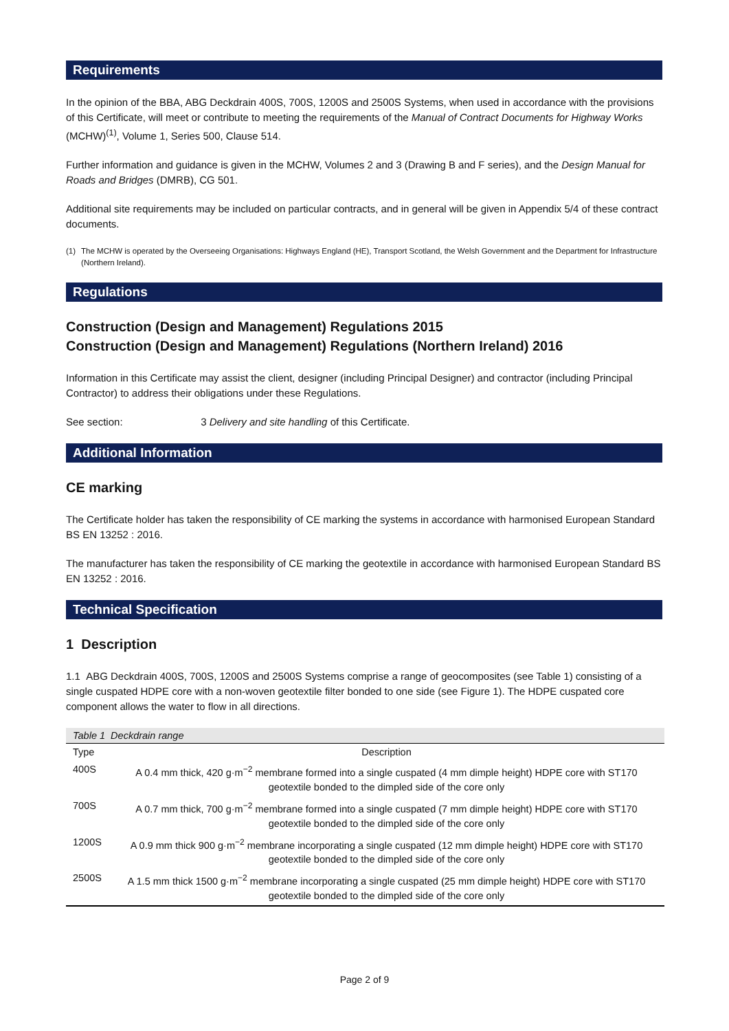Requirements
In the opinion of the BBA, ABG Deckdrain 400S, 700S, 1200S and 2500S Systems, when used in accordance with the provisions of this Certificate, will meet or contribute to meeting the requirements of the Manual of Contract Documents for Highway Works (MCHW)<sup>(1)</sup>, Volume 1, Series 500, Clause 514.
Further information and guidance is given in the MCHW, Volumes 2 and 3 (Drawing B and F series), and the Design Manual for Roads and Bridges (DMRB), CG 501.
Additional site requirements may be included on particular contracts, and in general will be given in Appendix 5/4 of these contract documents.
(1) The MCHW is operated by the Overseeing Organisations: Highways England (HE), Transport Scotland, the Welsh Government and the Department for Infrastructure (Northern Ireland).
Regulations
Construction (Design and Management) Regulations 2015
Construction (Design and Management) Regulations (Northern Ireland) 2016
Information in this Certificate may assist the client, designer (including Principal Designer) and contractor (including Principal Contractor) to address their obligations under these Regulations.
See section: 3 Delivery and site handling of this Certificate.
Additional Information
CE marking
The Certificate holder has taken the responsibility of CE marking the systems in accordance with harmonised European Standard BS EN 13252 : 2016.
The manufacturer has taken the responsibility of CE marking the geotextile in accordance with harmonised European Standard BS EN 13252 : 2016.
Technical Specification
1 Description
1.1 ABG Deckdrain 400S, 700S, 1200S and 2500S Systems comprise a range of geocomposites (see Table 1) consisting of a single cuspated HDPE core with a non-woven geotextile filter bonded to one side (see Figure 1). The HDPE cuspated core component allows the water to flow in all directions.
Table 1 Deckdrain range
| Type | Description |
| --- | --- |
| 400S | A 0.4 mm thick, 420 g·m<sup>−2</sup> membrane formed into a single cuspated (4 mm dimple height) HDPE core with ST170 geotextile bonded to the dimpled side of the core only |
| 700S | A 0.7 mm thick, 700 g·m<sup>−2</sup> membrane formed into a single cuspated (7 mm dimple height) HDPE core with ST170 geotextile bonded to the dimpled side of the core only |
| 1200S | A 0.9 mm thick 900 g·m<sup>−2</sup> membrane incorporating a single cuspated (12 mm dimple height) HDPE core with ST170 geotextile bonded to the dimpled side of the core only |
| 2500S | A 1.5 mm thick 1500 g·m<sup>−2</sup> membrane incorporating a single cuspated (25 mm dimple height) HDPE core with ST170 geotextile bonded to the dimpled side of the core only |
Page 2 of 9